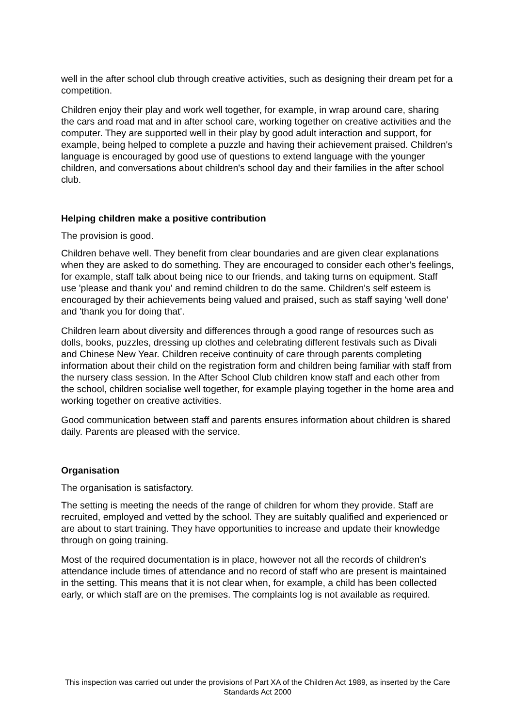well in the after school club through creative activities, such as designing their dream pet for a competition.
Children enjoy their play and work well together, for example, in wrap around care, sharing the cars and road mat and in after school care, working together on creative activities and the computer. They are supported well in their play by good adult interaction and support, for example, being helped to complete a puzzle and having their achievement praised. Children's language is encouraged by good use of questions to extend language with the younger children, and conversations about children's school day and their families in the after school club.
Helping children make a positive contribution
The provision is good.
Children behave well. They benefit from clear boundaries and are given clear explanations when they are asked to do something. They are encouraged to consider each other's feelings, for example, staff talk about being nice to our friends, and taking turns on equipment. Staff use 'please and thank you' and remind children to do the same. Children's self esteem is encouraged by their achievements being valued and praised, such as staff saying 'well done' and 'thank you for doing that'.
Children learn about diversity and differences through a good range of resources such as dolls, books, puzzles, dressing up clothes and celebrating different festivals such as Divali and Chinese New Year. Children receive continuity of care through parents completing information about their child on the registration form and children being familiar with staff from the nursery class session. In the After School Club children know staff and each other from the school, children socialise well together, for example playing together in the home area and working together on creative activities.
Good communication between staff and parents ensures information about children is shared daily. Parents are pleased with the service.
Organisation
The organisation is satisfactory.
The setting is meeting the needs of the range of children for whom they provide. Staff are recruited, employed and vetted by the school. They are suitably qualified and experienced or are about to start training. They have opportunities to increase and update their knowledge through on going training.
Most of the required documentation is in place, however not all the records of children's attendance include times of attendance and no record of staff who are present is maintained in the setting. This means that it is not clear when, for example, a child has been collected early, or which staff are on the premises. The complaints log is not available as required.
This inspection was carried out under the provisions of Part XA of the Children Act 1989, as inserted by the Care Standards Act 2000